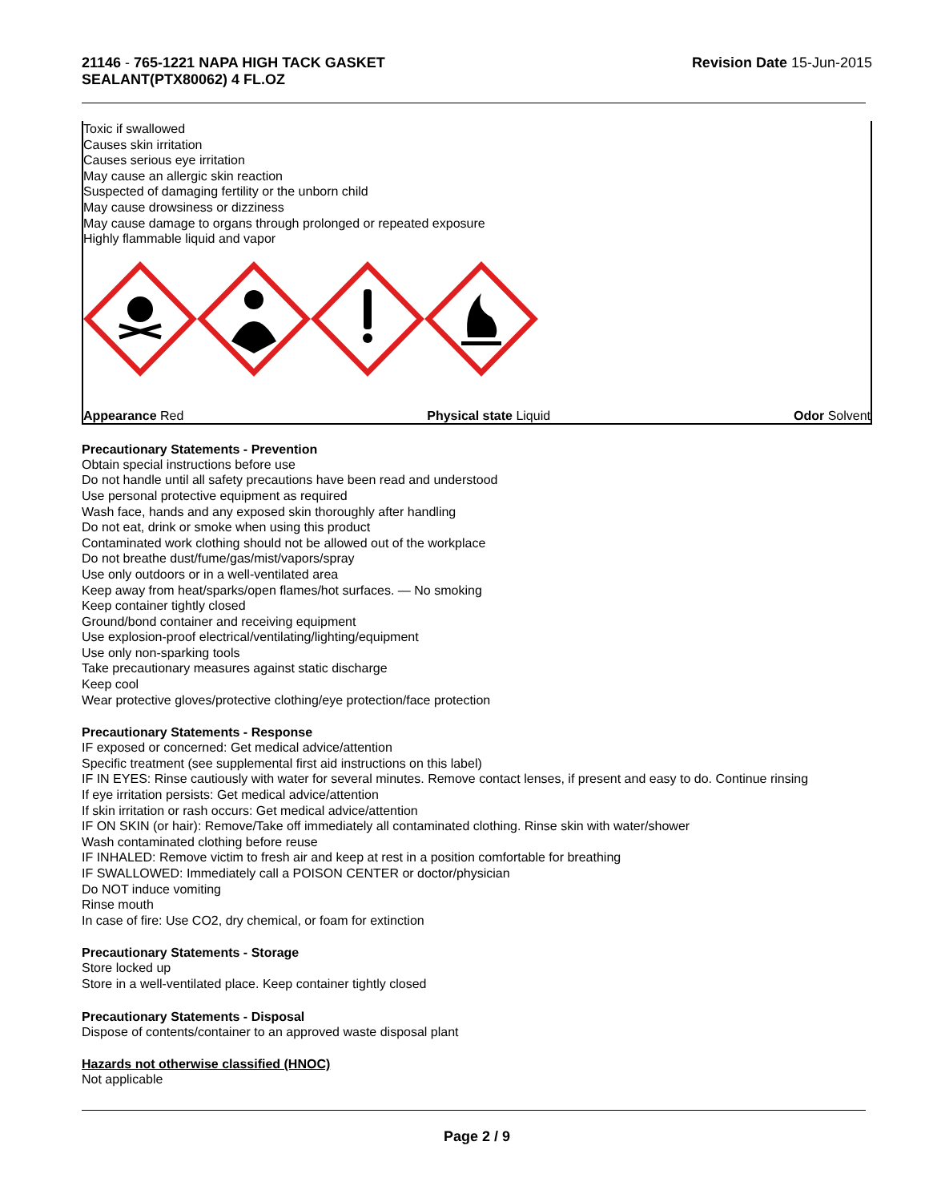21146 - 765-1221 NAPA HIGH TACK GASKET
SEALANT(PTX80062) 4 FL.OZ
Revision Date 15-Jun-2015
Toxic if swallowed
Causes skin irritation
Causes serious eye irritation
May cause an allergic skin reaction
Suspected of damaging fertility or the unborn child
May cause drowsiness or dizziness
May cause damage to organs through prolonged or repeated exposure
Highly flammable liquid and vapor
Appearance Red Physical state Liquid Odor Solvent
Precautionary Statements - Prevention
Obtain special instructions before use
Do not handle until all safety precautions have been read and understood
Use personal protective equipment as required
Wash face, hands and any exposed skin thoroughly after handling
Do not eat, drink or smoke when using this product
Contaminated work clothing should not be allowed out of the workplace
Do not breathe dust/fume/gas/mist/vapors/spray
Use only outdoors or in a well-ventilated area
Keep away from heat/sparks/open flames/hot surfaces. — No smoking
Keep container tightly closed
Ground/bond container and receiving equipment
Use explosion-proof electrical/ventilating/lighting/equipment
Use only non-sparking tools
Take precautionary measures against static discharge
Keep cool
Wear protective gloves/protective clothing/eye protection/face protection
Precautionary Statements - Response
IF exposed or concerned: Get medical advice/attention
Specific treatment (see supplemental first aid instructions on this label)
IF IN EYES: Rinse cautiously with water for several minutes. Remove contact lenses, if present and easy to do. Continue rinsing
If eye irritation persists: Get medical advice/attention
If skin irritation or rash occurs: Get medical advice/attention
IF ON SKIN (or hair): Remove/Take off immediately all contaminated clothing. Rinse skin with water/shower
Wash contaminated clothing before reuse
IF INHALED: Remove victim to fresh air and keep at rest in a position comfortable for breathing
IF SWALLOWED: Immediately call a POISON CENTER or doctor/physician
Do NOT induce vomiting
Rinse mouth
In case of fire: Use CO2, dry chemical, or foam for extinction
Precautionary Statements - Storage
Store locked up
Store in a well-ventilated place. Keep container tightly closed
Precautionary Statements - Disposal
Dispose of contents/container to an approved waste disposal plant
Hazards not otherwise classified (HNOC)
Not applicable
Page 2 / 9